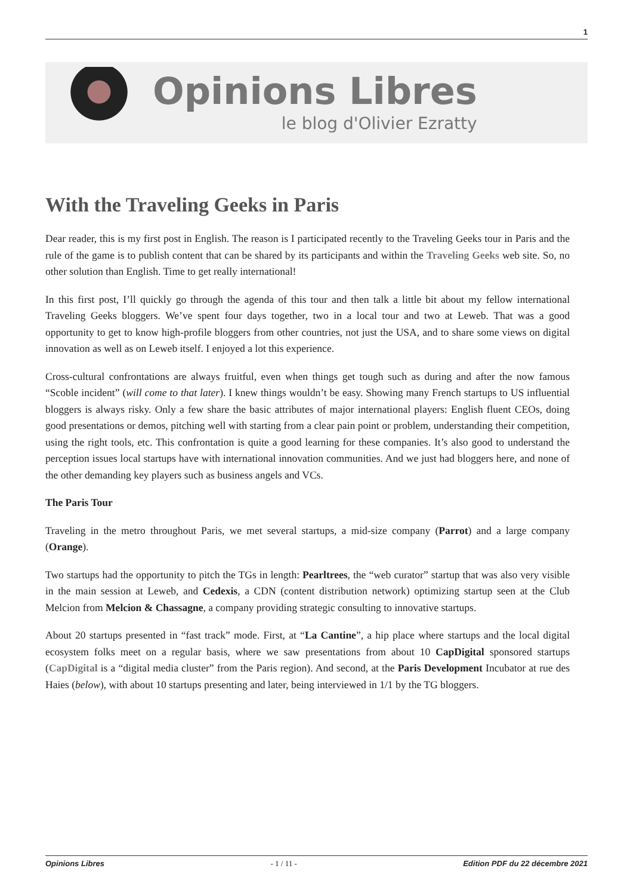1
Opinions Libres
le blog d'Olivier Ezratty
With the Traveling Geeks in Paris
Dear reader, this is my first post in English. The reason is I participated recently to the Traveling Geeks tour in Paris and the rule of the game is to publish content that can be shared by its participants and within the Traveling Geeks web site. So, no other solution than English. Time to get really international!
In this first post, I’ll quickly go through the agenda of this tour and then talk a little bit about my fellow international Traveling Geeks bloggers. We’ve spent four days together, two in a local tour and two at Leweb. That was a good opportunity to get to know high-profile bloggers from other countries, not just the USA, and to share some views on digital innovation as well as on Leweb itself. I enjoyed a lot this experience.
Cross-cultural confrontations are always fruitful, even when things get tough such as during and after the now famous “Scoble incident” (will come to that later). I knew things wouldn’t be easy. Showing many French startups to US influential bloggers is always risky. Only a few share the basic attributes of major international players: English fluent CEOs, doing good presentations or demos, pitching well with starting from a clear pain point or problem, understanding their competition, using the right tools, etc. This confrontation is quite a good learning for these companies. It’s also good to understand the perception issues local startups have with international innovation communities. And we just had bloggers here, and none of the other demanding key players such as business angels and VCs.
The Paris Tour
Traveling in the metro throughout Paris, we met several startups, a mid-size company (Parrot) and a large company (Orange).
Two startups had the opportunity to pitch the TGs in length: Pearltrees, the “web curator” startup that was also very visible in the main session at Leweb, and Cedexis, a CDN (content distribution network) optimizing startup seen at the Club Melcion from Melcion & Chassagne, a company providing strategic consulting to innovative startups.
About 20 startups presented in “fast track” mode. First, at “La Cantine”, a hip place where startups and the local digital ecosystem folks meet on a regular basis, where we saw presentations from about 10 CapDigital sponsored startups (CapDigital is a “digital media cluster” from the Paris region). And second, at the Paris Development Incubator at rue des Haies (below), with about 10 startups presenting and later, being interviewed in 1/1 by the TG bloggers.
Opinions Libres - 1 / 11 - Edition PDF du 22 décembre 2021